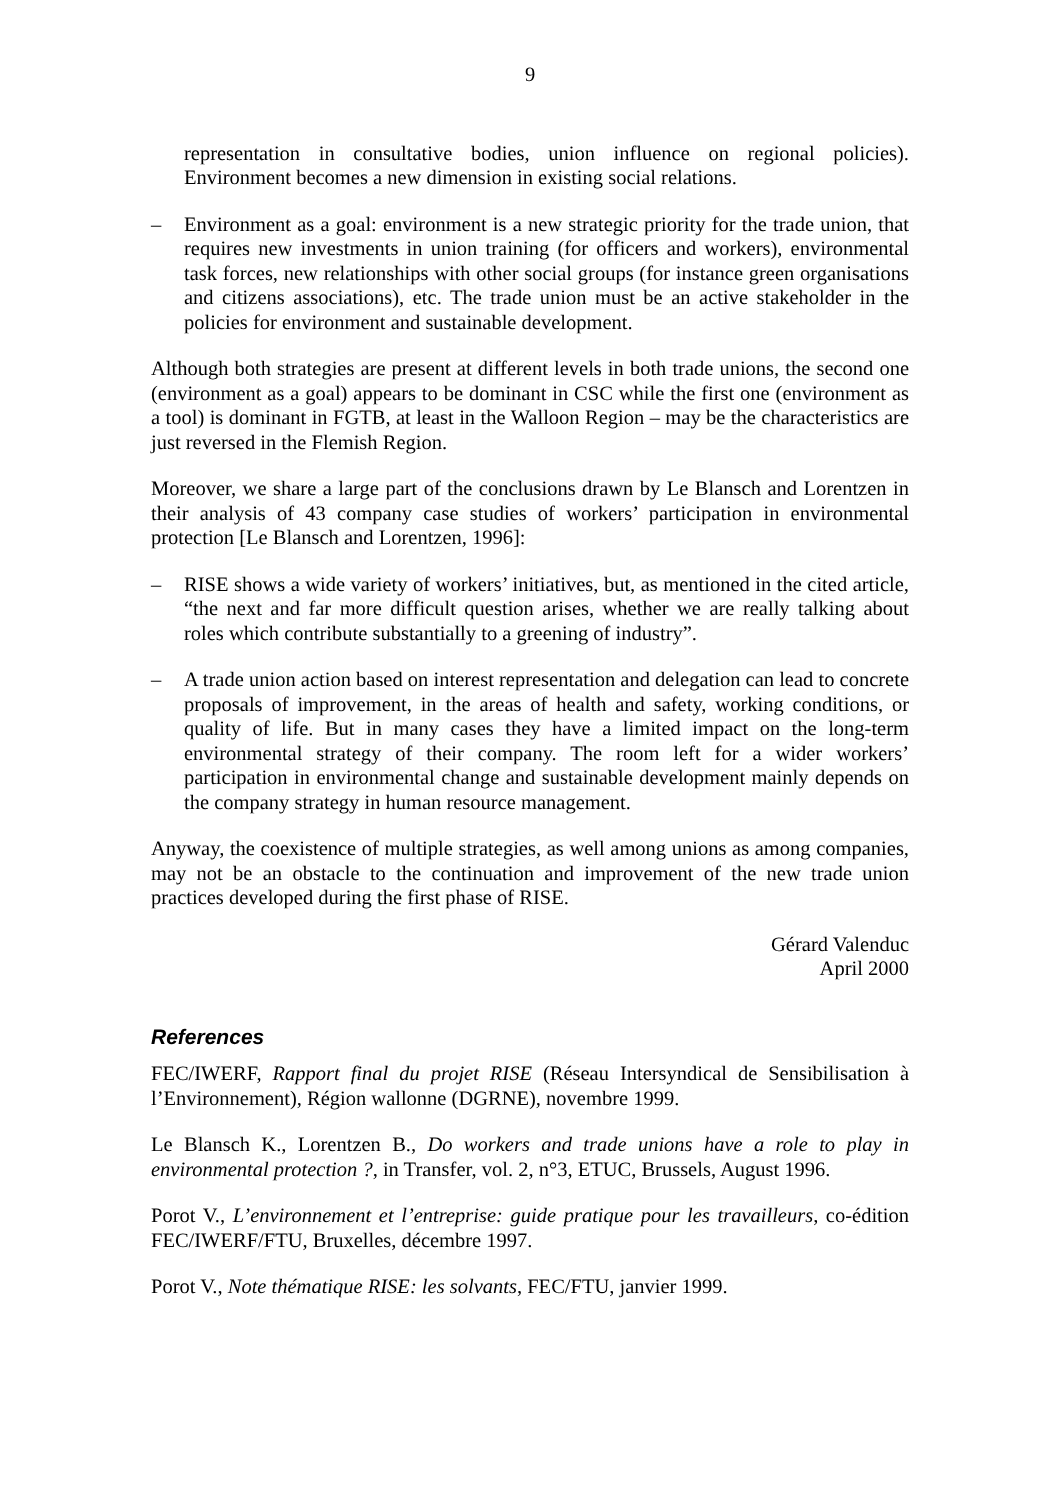9
representation in consultative bodies, union influence on regional policies). Environment becomes a new dimension in existing social relations.
– Environment as a goal: environment is a new strategic priority for the trade union, that requires new investments in union training (for officers and workers), environmental task forces, new relationships with other social groups (for instance green organisations and citizens associations), etc. The trade union must be an active stakeholder in the policies for environment and sustainable development.
Although both strategies are present at different levels in both trade unions, the second one (environment as a goal) appears to be dominant in CSC while the first one (environment as a tool) is dominant in FGTB, at least in the Walloon Region – may be the characteristics are just reversed in the Flemish Region.
Moreover, we share a large part of the conclusions drawn by Le Blansch and Lorentzen in their analysis of 43 company case studies of workers’ participation in environmental protection [Le Blansch and Lorentzen, 1996]:
– RISE shows a wide variety of workers’ initiatives, but, as mentioned in the cited article, “the next and far more difficult question arises, whether we are really talking about roles which contribute substantially to a greening of industry”.
– A trade union action based on interest representation and delegation can lead to concrete proposals of improvement, in the areas of health and safety, working conditions, or quality of life. But in many cases they have a limited impact on the long-term environmental strategy of their company. The room left for a wider workers’ participation in environmental change and sustainable development mainly depends on the company strategy in human resource management.
Anyway, the coexistence of multiple strategies, as well among unions as among companies, may not be an obstacle to the continuation and improvement of the new trade union practices developed during the first phase of RISE.
Gérard Valenduc
April 2000
References
FEC/IWERF, Rapport final du projet RISE (Réseau Intersyndical de Sensibilisation à l’Environnement), Région wallonne (DGRNE), novembre 1999.
Le Blansch K., Lorentzen B., Do workers and trade unions have a role to play in environmental protection ?, in Transfer, vol. 2, n°3, ETUC, Brussels, August 1996.
Porot V., L’environnement et l’entreprise: guide pratique pour les travailleurs, co-édition FEC/IWERF/FTU, Bruxelles, décembre 1997.
Porot V., Note thématique RISE: les solvants, FEC/FTU, janvier 1999.